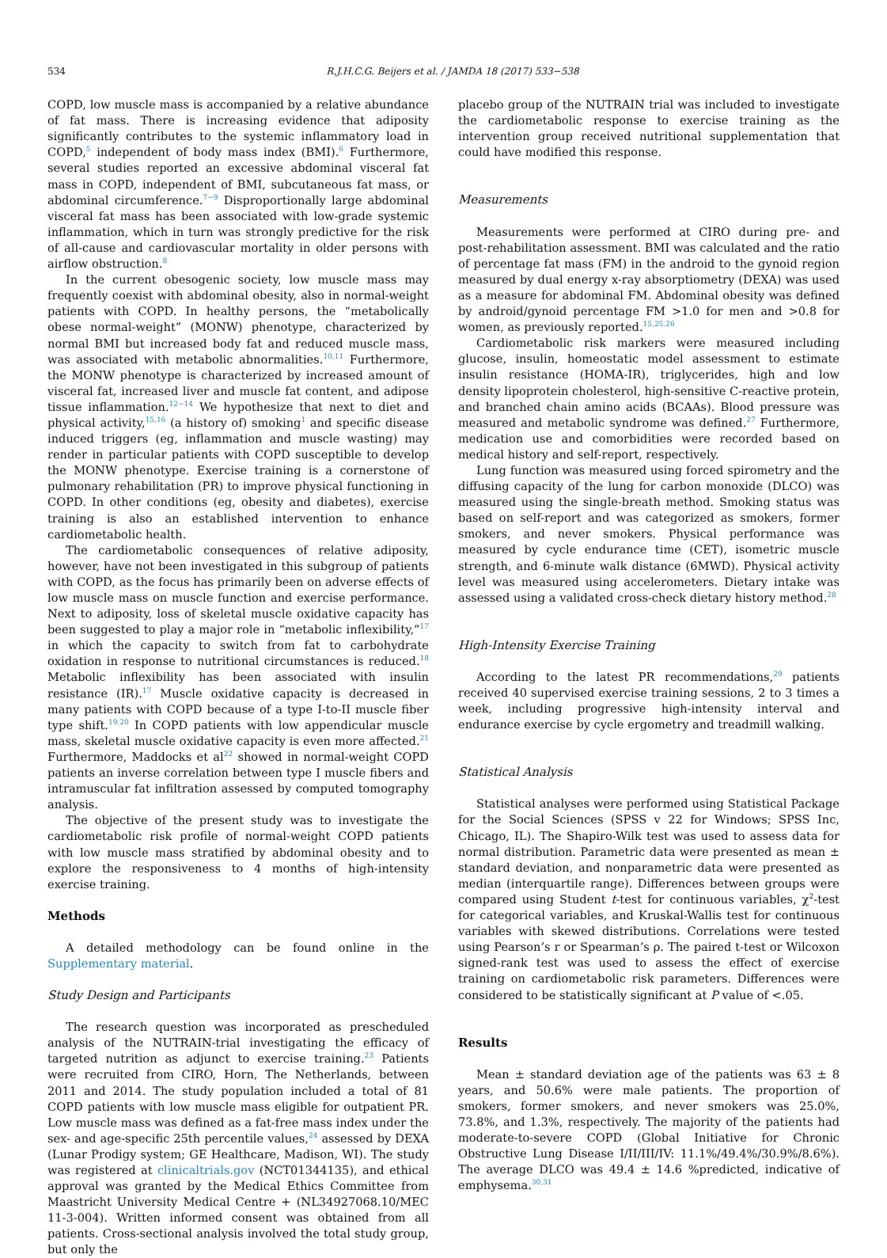534 R.J.H.C.G. Beijers et al. / JAMDA 18 (2017) 533−538
COPD, low muscle mass is accompanied by a relative abundance of fat mass. There is increasing evidence that adiposity significantly contributes to the systemic inflammatory load in COPD,<sup>5</sup> independent of body mass index (BMI).<sup>6</sup> Furthermore, several studies reported an excessive abdominal visceral fat mass in COPD, independent of BMI, subcutaneous fat mass, or abdominal circumference.<sup>7−9</sup> Disproportionally large abdominal visceral fat mass has been associated with low-grade systemic inflammation, which in turn was strongly predictive for the risk of all-cause and cardiovascular mortality in older persons with airflow obstruction.<sup>8</sup>
In the current obesogenic society, low muscle mass may frequently coexist with abdominal obesity, also in normal-weight patients with COPD. In healthy persons, the “metabolically obese normal-weight” (MONW) phenotype, characterized by normal BMI but increased body fat and reduced muscle mass, was associated with metabolic abnormalities.<sup>10,11</sup> Furthermore, the MONW phenotype is characterized by increased amount of visceral fat, increased liver and muscle fat content, and adipose tissue inflammation.<sup>12−14</sup> We hypothesize that next to diet and physical activity,<sup>15,16</sup> (a history of) smoking<sup>1</sup> and specific disease induced triggers (eg, inflammation and muscle wasting) may render in particular patients with COPD susceptible to develop the MONW phenotype. Exercise training is a cornerstone of pulmonary rehabilitation (PR) to improve physical functioning in COPD. In other conditions (eg, obesity and diabetes), exercise training is also an established intervention to enhance cardiometabolic health.
The cardiometabolic consequences of relative adiposity, however, have not been investigated in this subgroup of patients with COPD, as the focus has primarily been on adverse effects of low muscle mass on muscle function and exercise performance. Next to adiposity, loss of skeletal muscle oxidative capacity has been suggested to play a major role in “metabolic inflexibility,”<sup>17</sup> in which the capacity to switch from fat to carbohydrate oxidation in response to nutritional circumstances is reduced.<sup>18</sup> Metabolic inflexibility has been associated with insulin resistance (IR).<sup>17</sup> Muscle oxidative capacity is decreased in many patients with COPD because of a type I-to-II muscle fiber type shift.<sup>19,20</sup> In COPD patients with low appendicular muscle mass, skeletal muscle oxidative capacity is even more affected.<sup>21</sup> Furthermore, Maddocks et al<sup>22</sup> showed in normal-weight COPD patients an inverse correlation between type I muscle fibers and intramuscular fat infiltration assessed by computed tomography analysis.
The objective of the present study was to investigate the cardiometabolic risk profile of normal-weight COPD patients with low muscle mass stratified by abdominal obesity and to explore the responsiveness to 4 months of high-intensity exercise training.
Methods
A detailed methodology can be found online in the Supplementary material.
Study Design and Participants
The research question was incorporated as prescheduled analysis of the NUTRAIN-trial investigating the efficacy of targeted nutrition as adjunct to exercise training.<sup>23</sup> Patients were recruited from CIRO, Horn, The Netherlands, between 2011 and 2014. The study population included a total of 81 COPD patients with low muscle mass eligible for outpatient PR. Low muscle mass was defined as a fat-free mass index under the sex- and age-specific 25th percentile values,<sup>24</sup> assessed by DEXA (Lunar Prodigy system; GE Healthcare, Madison, WI). The study was registered at clinicaltrials.gov (NCT01344135), and ethical approval was granted by the Medical Ethics Committee from Maastricht University Medical Centre + (NL34927068.10/MEC 11-3-004). Written informed consent was obtained from all patients. Cross-sectional analysis involved the total study group, but only the
placebo group of the NUTRAIN trial was included to investigate the cardiometabolic response to exercise training as the intervention group received nutritional supplementation that could have modified this response.
Measurements
Measurements were performed at CIRO during pre- and post-rehabilitation assessment. BMI was calculated and the ratio of percentage fat mass (FM) in the android to the gynoid region measured by dual energy x-ray absorptiometry (DEXA) was used as a measure for abdominal FM. Abdominal obesity was defined by android/gynoid percentage FM >1.0 for men and >0.8 for women, as previously reported.<sup>15,25,26</sup>
Cardiometabolic risk markers were measured including glucose, insulin, homeostatic model assessment to estimate insulin resistance (HOMA-IR), triglycerides, high and low density lipoprotein cholesterol, high-sensitive C-reactive protein, and branched chain amino acids (BCAAs). Blood pressure was measured and metabolic syndrome was defined.<sup>27</sup> Furthermore, medication use and comorbidities were recorded based on medical history and self-report, respectively.
Lung function was measured using forced spirometry and the diffusing capacity of the lung for carbon monoxide (DLCO) was measured using the single-breath method. Smoking status was based on self-report and was categorized as smokers, former smokers, and never smokers. Physical performance was measured by cycle endurance time (CET), isometric muscle strength, and 6-minute walk distance (6MWD). Physical activity level was measured using accelerometers. Dietary intake was assessed using a validated cross-check dietary history method.<sup>28</sup>
High-Intensity Exercise Training
According to the latest PR recommendations,<sup>29</sup> patients received 40 supervised exercise training sessions, 2 to 3 times a week, including progressive high-intensity interval and endurance exercise by cycle ergometry and treadmill walking.
Statistical Analysis
Statistical analyses were performed using Statistical Package for the Social Sciences (SPSS v 22 for Windows; SPSS Inc, Chicago, IL). The Shapiro-Wilk test was used to assess data for normal distribution. Parametric data were presented as mean ± standard deviation, and nonparametric data were presented as median (interquartile range). Differences between groups were compared using Student t-test for continuous variables, χ<sup>2</sup>-test for categorical variables, and Kruskal-Wallis test for continuous variables with skewed distributions. Correlations were tested using Pearson’s r or Spearman’s ρ. The paired t-test or Wilcoxon signed-rank test was used to assess the effect of exercise training on cardiometabolic risk parameters. Differences were considered to be statistically significant at P value of <.05.
Results
Mean ± standard deviation age of the patients was 63 ± 8 years, and 50.6% were male patients. The proportion of smokers, former smokers, and never smokers was 25.0%, 73.8%, and 1.3%, respectively. The majority of the patients had moderate-to-severe COPD (Global Initiative for Chronic Obstructive Lung Disease I/II/III/IV: 11.1%/49.4%/30.9%/8.6%). The average DLCO was 49.4 ± 14.6 %predicted, indicative of emphysema.<sup>30,31</sup>